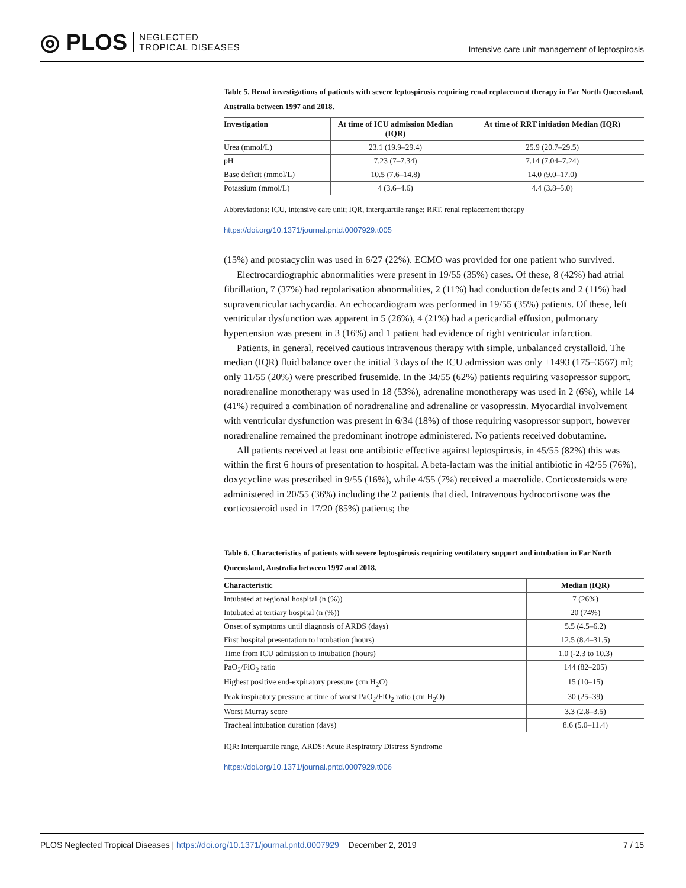◎ PLOS NEGLECTED
TROPICAL DISEASES
Intensive care unit management of leptospirosis
Table 5. Renal investigations of patients with severe leptospirosis requiring renal replacement therapy in Far North Queensland, Australia between 1997 and 2018.
| Investigation | At time of ICU admission Median (IQR) | At time of RRT initiation Median (IQR) |
| --- | --- | --- |
| Urea (mmol/L) | 23.1 (19.9–29.4) | 25.9 (20.7–29.5) |
| pH | 7.23 (7–7.34) | 7.14 (7.04–7.24) |
| Base deficit (mmol/L) | 10.5 (7.6–14.8) | 14.0 (9.0–17.0) |
| Potassium (mmol/L) | 4 (3.6–4.6) | 4.4 (3.8–5.0) |
Abbreviations: ICU, intensive care unit; IQR, interquartile range; RRT, renal replacement therapy
https://doi.org/10.1371/journal.pntd.0007929.t005
(15%) and prostacyclin was used in 6/27 (22%). ECMO was provided for one patient who survived.
Electrocardiographic abnormalities were present in 19/55 (35%) cases. Of these, 8 (42%) had atrial fibrillation, 7 (37%) had repolarisation abnormalities, 2 (11%) had conduction defects and 2 (11%) had supraventricular tachycardia. An echocardiogram was performed in 19/55 (35%) patients. Of these, left ventricular dysfunction was apparent in 5 (26%), 4 (21%) had a pericardial effusion, pulmonary hypertension was present in 3 (16%) and 1 patient had evidence of right ventricular infarction.
Patients, in general, received cautious intravenous therapy with simple, unbalanced crystalloid. The median (IQR) fluid balance over the initial 3 days of the ICU admission was only +1493 (175–3567) ml; only 11/55 (20%) were prescribed frusemide. In the 34/55 (62%) patients requiring vasopressor support, noradrenaline monotherapy was used in 18 (53%), adrenaline monotherapy was used in 2 (6%), while 14 (41%) required a combination of noradrenaline and adrenaline or vasopressin. Myocardial involvement with ventricular dysfunction was present in 6/34 (18%) of those requiring vasopressor support, however noradrenaline remained the predominant inotrope administered. No patients received dobutamine.
All patients received at least one antibiotic effective against leptospirosis, in 45/55 (82%) this was within the first 6 hours of presentation to hospital. A beta-lactam was the initial antibiotic in 42/55 (76%), doxycycline was prescribed in 9/55 (16%), while 4/55 (7%) received a macrolide. Corticosteroids were administered in 20/55 (36%) including the 2 patients that died. Intravenous hydrocortisone was the corticosteroid used in 17/20 (85%) patients; the
Table 6. Characteristics of patients with severe leptospirosis requiring ventilatory support and intubation in Far North Queensland, Australia between 1997 and 2018.
| Characteristic | Median (IQR) |
| --- | --- |
| Intubated at regional hospital (n (%)) | 7 (26%) |
| Intubated at tertiary hospital (n (%)) | 20 (74%) |
| Onset of symptoms until diagnosis of ARDS (days) | 5.5 (4.5–6.2) |
| First hospital presentation to intubation (hours) | 12.5 (8.4–31.5) |
| Time from ICU admission to intubation (hours) | 1.0 (-2.3 to 10.3) |
| PaO<sub>2</sub>/FiO<sub>2</sub> ratio | 144 (82–205) |
| Highest positive end-expiratory pressure (cm H<sub>2</sub>O) | 15 (10–15) |
| Peak inspiratory pressure at time of worst PaO<sub>2</sub>/FiO<sub>2</sub> ratio (cm H<sub>2</sub>O) | 30 (25–39) |
| Worst Murray score | 3.3 (2.8–3.5) |
| Tracheal intubation duration (days) | 8.6 (5.0–11.4) |
IQR: Interquartile range, ARDS: Acute Respiratory Distress Syndrome
https://doi.org/10.1371/journal.pntd.0007929.t006
PLOS Neglected Tropical Diseases | https://doi.org/10.1371/journal.pntd.0007929 December 2, 2019
7 / 15